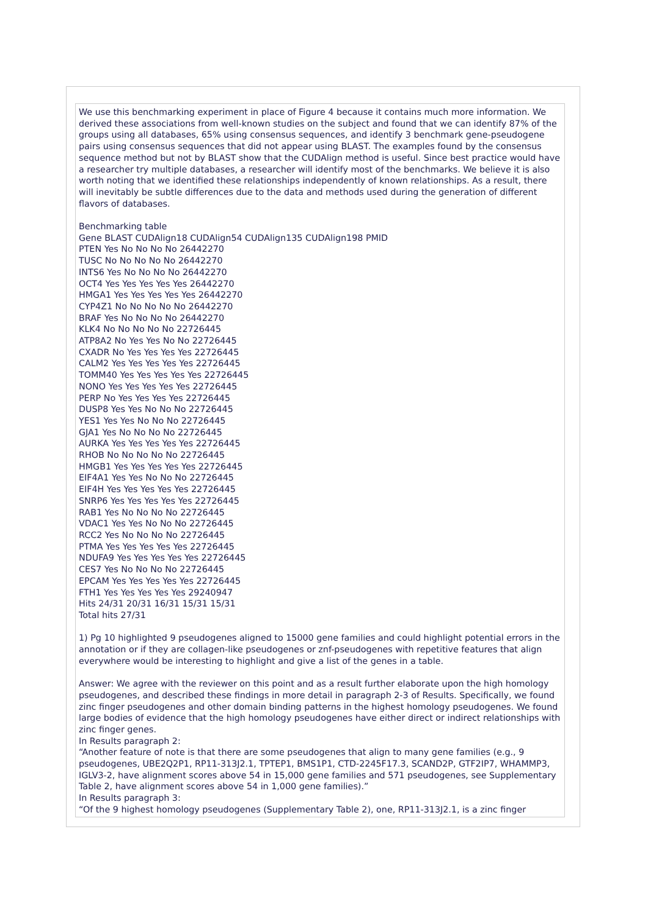We use this benchmarking experiment in place of Figure 4 because it contains much more information. We derived these associations from well-known studies on the subject and found that we can identify 87% of the groups using all databases, 65% using consensus sequences, and identify 3 benchmark gene-pseudogene pairs using consensus sequences that did not appear using BLAST. The examples found by the consensus sequence method but not by BLAST show that the CUDAlign method is useful. Since best practice would have a researcher try multiple databases, a researcher will identify most of the benchmarks. We believe it is also worth noting that we identified these relationships independently of known relationships. As a result, there will inevitably be subtle differences due to the data and methods used during the generation of different flavors of databases.
Benchmarking table
Gene BLAST CUDAlign18 CUDAlign54 CUDAlign135 CUDAlign198 PMID
PTEN Yes No No No No 26442270
TUSC No No No No No 26442270
INTS6 Yes No No No No 26442270
OCT4 Yes Yes Yes Yes Yes 26442270
HMGA1 Yes Yes Yes Yes Yes 26442270
CYP4Z1 No No No No No 26442270
BRAF Yes No No No No 26442270
KLK4 No No No No No 22726445
ATP8A2 No Yes Yes No No 22726445
CXADR No Yes Yes Yes Yes 22726445
CALM2 Yes Yes Yes Yes Yes 22726445
TOMM40 Yes Yes Yes Yes Yes 22726445
NONO Yes Yes Yes Yes Yes 22726445
PERP No Yes Yes Yes Yes 22726445
DUSP8 Yes Yes No No No 22726445
YES1 Yes Yes No No No 22726445
GJA1 Yes No No No No 22726445
AURKA Yes Yes Yes Yes Yes 22726445
RHOB No No No No No 22726445
HMGB1 Yes Yes Yes Yes Yes 22726445
EIF4A1 Yes Yes No No No 22726445
EIF4H Yes Yes Yes Yes Yes 22726445
SNRP6 Yes Yes Yes Yes Yes 22726445
RAB1 Yes No No No No 22726445
VDAC1 Yes Yes No No No 22726445
RCC2 Yes No No No No 22726445
PTMA Yes Yes Yes Yes Yes 22726445
NDUFA9 Yes Yes Yes Yes Yes 22726445
CES7 Yes No No No No 22726445
EPCAM Yes Yes Yes Yes Yes 22726445
FTH1 Yes Yes Yes Yes Yes 29240947
Hits 24/31 20/31 16/31 15/31 15/31
Total hits 27/31
1) Pg 10 highlighted 9 pseudogenes aligned to 15000 gene families and could highlight potential errors in the annotation or if they are collagen-like pseudogenes or znf-pseudogenes with repetitive features that align everywhere would be interesting to highlight and give a list of the genes in a table.
Answer: We agree with the reviewer on this point and as a result further elaborate upon the high homology pseudogenes, and described these findings in more detail in paragraph 2-3 of Results. Specifically, we found zinc finger pseudogenes and other domain binding patterns in the highest homology pseudogenes. We found large bodies of evidence that the high homology pseudogenes have either direct or indirect relationships with zinc finger genes.
In Results paragraph 2:
“Another feature of note is that there are some pseudogenes that align to many gene families (e.g., 9 pseudogenes, UBE2Q2P1, RP11-313J2.1, TPTEP1, BMS1P1, CTD-2245F17.3, SCAND2P, GTF2IP7, WHAMMP3, IGLV3-2, have alignment scores above 54 in 15,000 gene families and 571 pseudogenes, see Supplementary Table 2, have alignment scores above 54 in 1,000 gene families).”
In Results paragraph 3:
“Of the 9 highest homology pseudogenes (Supplementary Table 2), one, RP11-313J2.1, is a zinc finger